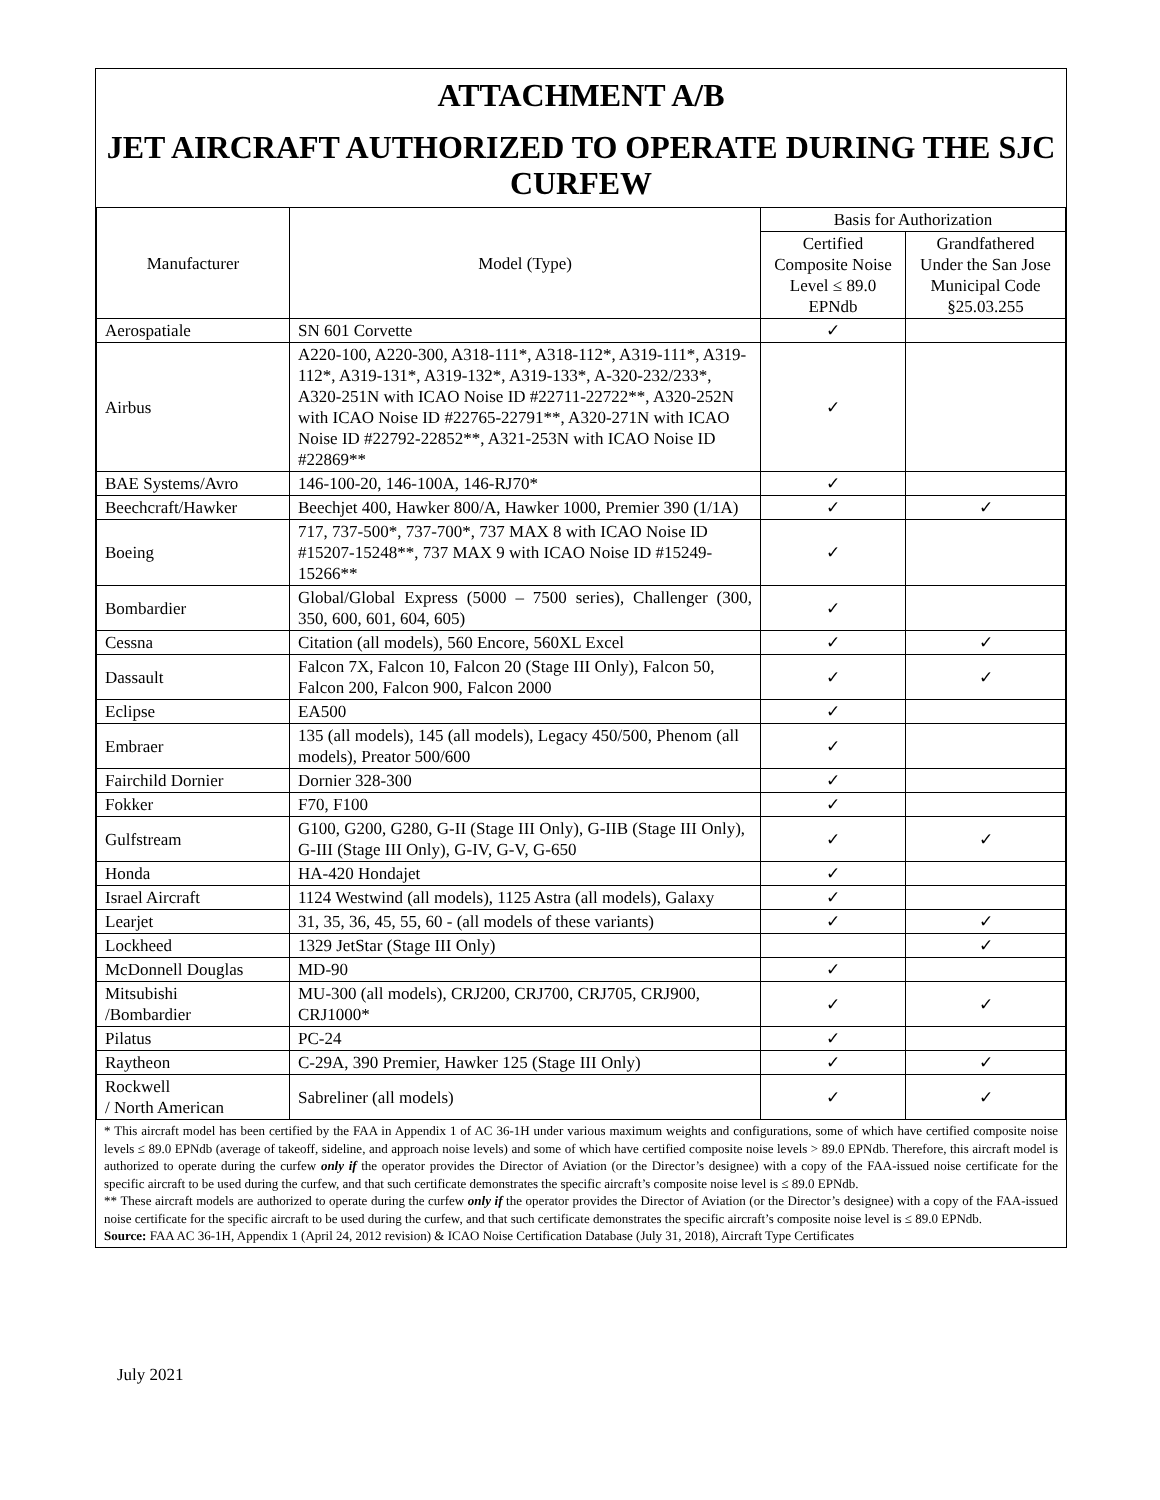ATTACHMENT A/B
JET AIRCRAFT AUTHORIZED TO OPERATE DURING THE SJC CURFEW
| Manufacturer | Model (Type) | Basis for Authorization | |
| --- | --- | --- | --- |
| | | Certified Composite Noise Level ≤ 89.0 EPNdb | Grandfathered Under the San Jose Municipal Code §25.03.255 |
| Aerospatiale | SN 601 Corvette | ✓ | |
| Airbus | A220-100, A220-300, A318-111*, A318-112*, A319-111*, A319-112*, A319-131*, A319-132*, A319-133*, A-320-232/233*, A320-251N with ICAO Noise ID #22711-22722**, A320-252N with ICAO Noise ID #22765-22791**, A320-271N with ICAO Noise ID #22792-22852**, A321-253N with ICAO Noise ID #22869** | ✓ | |
| BAE Systems/Avro | 146-100-20, 146-100A, 146-RJ70* | ✓ | |
| Beechcraft/Hawker | Beechjet 400, Hawker 800/A, Hawker 1000, Premier 390 (1/1A) | ✓ | ✓ |
| Boeing | 717, 737-500*, 737-700*, 737 MAX 8 with ICAO Noise ID #15207-15248**, 737 MAX 9 with ICAO Noise ID #15249-15266** | ✓ | |
| Bombardier | Global/Global Express (5000 – 7500 series), Challenger (300, 350, 600, 601, 604, 605) | ✓ | |
| Cessna | Citation (all models), 560 Encore, 560XL Excel | ✓ | ✓ |
| Dassault | Falcon 7X, Falcon 10, Falcon 20 (Stage III Only), Falcon 50, Falcon 200, Falcon 900, Falcon 2000 | ✓ | ✓ |
| Eclipse | EA500 | ✓ | |
| Embraer | 135 (all models), 145 (all models), Legacy 450/500, Phenom (all models), Preator 500/600 | ✓ | |
| Fairchild Dornier | Dornier 328-300 | ✓ | |
| Fokker | F70, F100 | ✓ | |
| Gulfstream | G100, G200, G280, G-II (Stage III Only), G-IIB (Stage III Only), G-III (Stage III Only), G-IV, G-V, G-650 | ✓ | ✓ |
| Honda | HA-420 Hondajet | ✓ | |
| Israel Aircraft | 1124 Westwind (all models), 1125 Astra (all models), Galaxy | ✓ | |
| Learjet | 31, 35, 36, 45, 55, 60 - (all models of these variants) | ✓ | ✓ |
| Lockheed | 1329 JetStar (Stage III Only) | | ✓ |
| McDonnell Douglas | MD-90 | ✓ | |
| Mitsubishi /Bombardier | MU-300 (all models), CRJ200, CRJ700, CRJ705, CRJ900, CRJ1000* | ✓ | ✓ |
| Pilatus | PC-24 | ✓ | |
| Raytheon | C-29A, 390 Premier, Hawker 125 (Stage III Only) | ✓ | ✓ |
| Rockwell / North American | Sabreliner (all models) | ✓ | ✓ |
* This aircraft model has been certified by the FAA in Appendix 1 of AC 36-1H under various maximum weights and configurations, some of which have certified composite noise levels ≤ 89.0 EPNdb (average of takeoff, sideline, and approach noise levels) and some of which have certified composite noise levels > 89.0 EPNdb. Therefore, this aircraft model is authorized to operate during the curfew only if the operator provides the Director of Aviation (or the Director’s designee) with a copy of the FAA-issued noise certificate for the specific aircraft to be used during the curfew, and that such certificate demonstrates the specific aircraft’s composite noise level is ≤ 89.0 EPNdb.
** These aircraft models are authorized to operate during the curfew only if the operator provides the Director of Aviation (or the Director’s designee) with a copy of the FAA-issued noise certificate for the specific aircraft to be used during the curfew, and that such certificate demonstrates the specific aircraft’s composite noise level is ≤ 89.0 EPNdb.
Source: FAA AC 36-1H, Appendix 1 (April 24, 2012 revision) & ICAO Noise Certification Database (July 31, 2018), Aircraft Type Certificates
July 2021